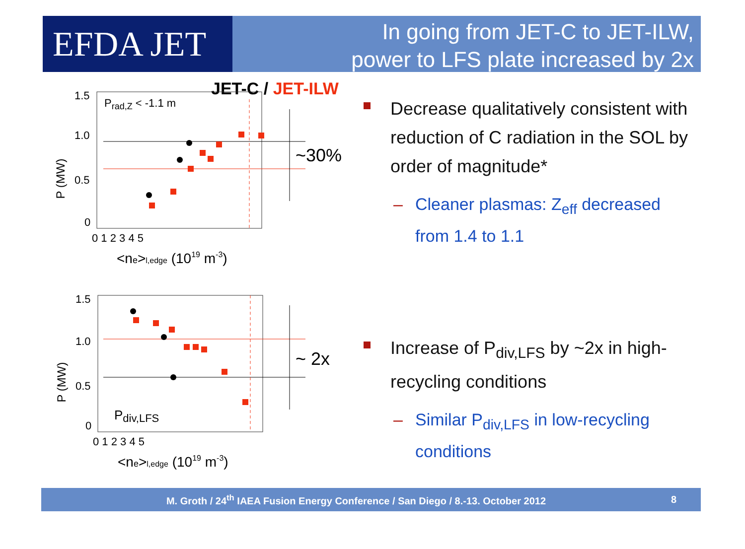EFDA JET
In going from JET-C to JET-ILW,
power to LFS plate increased by 2x
JET-C / JET-ILW
Prad,Z < -1.1 m
1.5
1.0
0.5
0
0 1 2 3 4 5
<ne>l,edge (1019 m-3)
P (MW)
~30%
Pdiv,LFS
1.5
1.0
0.5
0
0 1 2 3 4 5
<ne>l,edge (1019 m-3)
P (MW)
~ 2x
Decrease qualitatively consistent with reduction of C radiation in the SOL by order of magnitude*
– Cleaner plasmas: Z<sub>eff</sub> decreased from 1.4 to 1.1
Increase of P<sub>div,LFS</sub> by ~2x in high-recycling conditions
– Similar P<sub>div,LFS</sub> in low-recycling conditions
M. Groth / 24<sup>th</sup> IAEA Fusion Energy Conference / San Diego / 8.-13. October 2012
8